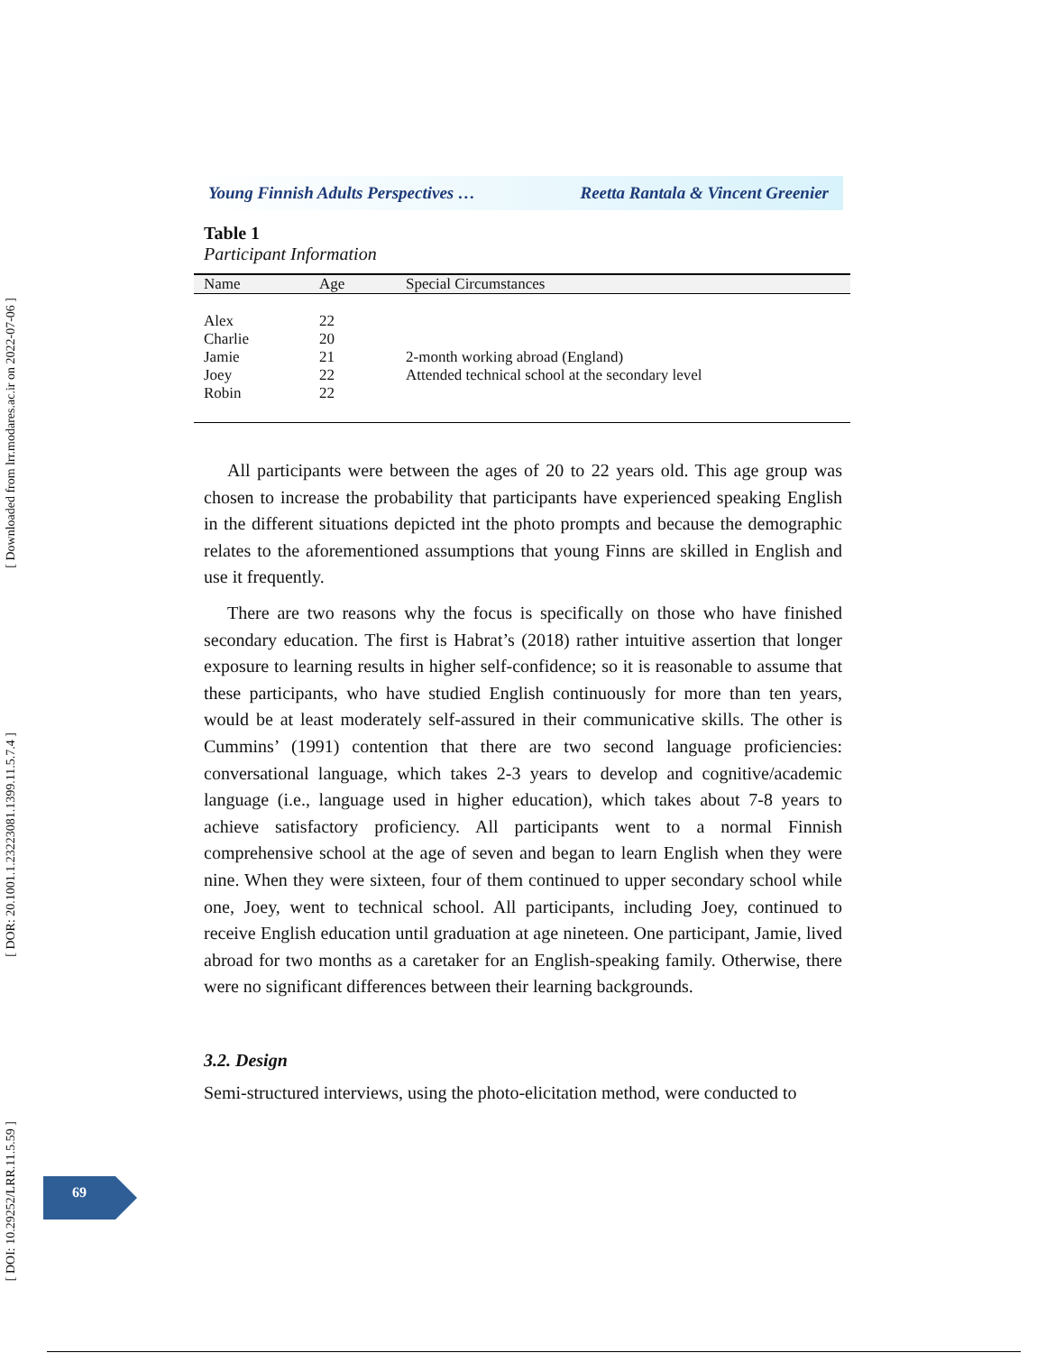[ Downloaded from lrr.modares.ac.ir on 2022-07-06 ]
[ DOR: 20.1001.1.23223081.1399.11.5.7.4 ]
[ DOI: 10.29252/LRR.11.5.59 ]
Young Finnish Adults Perspectives … Reetta Rantala & Vincent Greenier
Table 1
Participant Information
| Name | Age | Special Circumstances |
| --- | --- | --- |
| Alex | 22 | |
| Charlie | 20 | |
| Jamie | 21 | 2-month working abroad (England) |
| Joey | 22 | Attended technical school at the secondary level |
| Robin | 22 | |
All participants were between the ages of 20 to 22 years old. This age group was chosen to increase the probability that participants have experienced speaking English in the different situations depicted int the photo prompts and because the demographic relates to the aforementioned assumptions that young Finns are skilled in English and use it frequently.
There are two reasons why the focus is specifically on those who have finished secondary education. The first is Habrat’s (2018) rather intuitive assertion that longer exposure to learning results in higher self-confidence; so it is reasonable to assume that these participants, who have studied English continuously for more than ten years, would be at least moderately self-assured in their communicative skills. The other is Cummins’ (1991) contention that there are two second language proficiencies: conversational language, which takes 2-3 years to develop and cognitive/academic language (i.e., language used in higher education), which takes about 7-8 years to achieve satisfactory proficiency. All participants went to a normal Finnish comprehensive school at the age of seven and began to learn English when they were nine. When they were sixteen, four of them continued to upper secondary school while one, Joey, went to technical school. All participants, including Joey, continued to receive English education until graduation at age nineteen. One participant, Jamie, lived abroad for two months as a caretaker for an English-speaking family. Otherwise, there were no significant differences between their learning backgrounds.
3.2. Design
Semi-structured interviews, using the photo-elicitation method, were conducted to
69